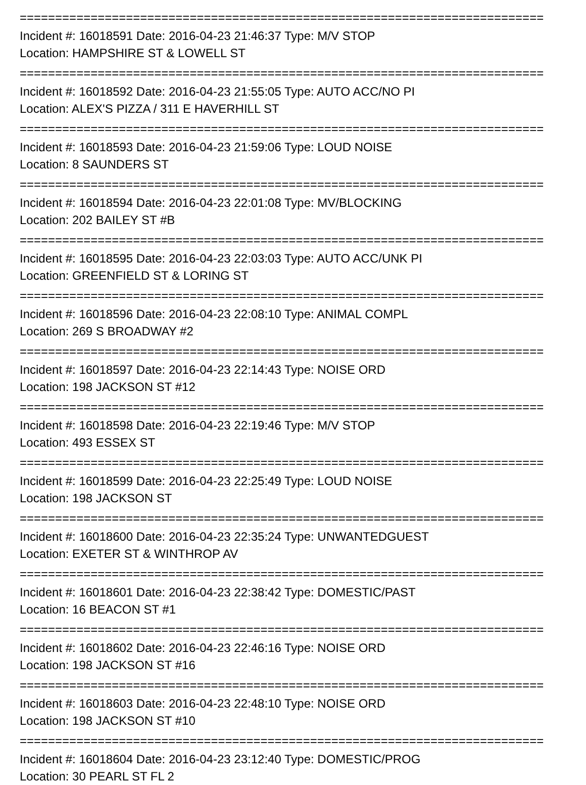==========================================================================
Incident #: 16018591 Date: 2016-04-23 21:46:37 Type: M/V STOP
Location: HAMPSHIRE ST & LOWELL ST
==========================================================================
Incident #: 16018592 Date: 2016-04-23 21:55:05 Type: AUTO ACC/NO PI
Location: ALEX'S PIZZA / 311 E HAVERHILL ST
==========================================================================
Incident #: 16018593 Date: 2016-04-23 21:59:06 Type: LOUD NOISE
Location: 8 SAUNDERS ST
==========================================================================
Incident #: 16018594 Date: 2016-04-23 22:01:08 Type: MV/BLOCKING
Location: 202 BAILEY ST #B
==========================================================================
Incident #: 16018595 Date: 2016-04-23 22:03:03 Type: AUTO ACC/UNK PI
Location: GREENFIELD ST & LORING ST
==========================================================================
Incident #: 16018596 Date: 2016-04-23 22:08:10 Type: ANIMAL COMPL
Location: 269 S BROADWAY #2
==========================================================================
Incident #: 16018597 Date: 2016-04-23 22:14:43 Type: NOISE ORD
Location: 198 JACKSON ST #12
==========================================================================
Incident #: 16018598 Date: 2016-04-23 22:19:46 Type: M/V STOP
Location: 493 ESSEX ST
==========================================================================
Incident #: 16018599 Date: 2016-04-23 22:25:49 Type: LOUD NOISE
Location: 198 JACKSON ST
==========================================================================
Incident #: 16018600 Date: 2016-04-23 22:35:24 Type: UNWANTEDGUEST
Location: EXETER ST & WINTHROP AV
==========================================================================
Incident #: 16018601 Date: 2016-04-23 22:38:42 Type: DOMESTIC/PAST
Location: 16 BEACON ST #1
==========================================================================
Incident #: 16018602 Date: 2016-04-23 22:46:16 Type: NOISE ORD
Location: 198 JACKSON ST #16
==========================================================================
Incident #: 16018603 Date: 2016-04-23 22:48:10 Type: NOISE ORD
Location: 198 JACKSON ST #10
==========================================================================
Incident #: 16018604 Date: 2016-04-23 23:12:40 Type: DOMESTIC/PROG
Location: 30 PEARL ST FL 2